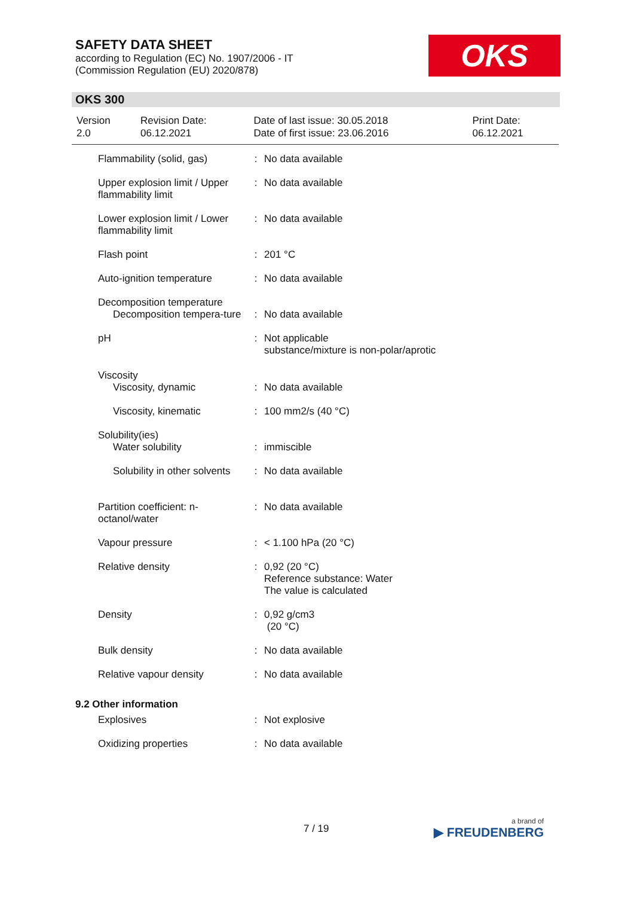SAFETY DATA SHEET
according to Regulation (EC) No. 1907/2006 - IT
(Commission Regulation (EU) 2020/878)
OKS
OKS 300
| Version 2.0 | Revision Date: 06.12.2021 | Date of last issue: 30.05.2018 Date of first issue: 23.06.2016 | Print Date: 06.12.2021 |
| Flammability (solid, gas) | : | No data available |
| Upper explosion limit / Upper flammability limit | : | No data available |
| Lower explosion limit / Lower flammability limit | : | No data available |
| Flash point | : | 201 °C |
| Auto-ignition temperature | : | No data available |
| Decomposition temperature Decomposition tempera-ture | : | No data available |
| pH | : | Not applicable substance/mixture is non-polar/aprotic |
| Viscosity Viscosity, dynamic | : | No data available |
| Viscosity, kinematic | : | 100 mm2/s (40 °C) |
| Solubility(ies) Water solubility | : | immiscible |
| Solubility in other solvents | : | No data available |
| Partition coefficient: n-octanol/water | : | No data available |
| Vapour pressure | : | < 1.100 hPa (20 °C) |
| Relative density | : | 0,92 (20 °C) Reference substance: Water The value is calculated |
| Density | : | 0,92 g/cm3 (20 °C) |
| Bulk density | : | No data available |
| Relative vapour density | : | No data available |
| 9.2 Other information | | |
| Explosives | : | Not explosive |
| Oxidizing properties | : | No data available |
7 / 19 a brand of
▶ FREUDENBERG